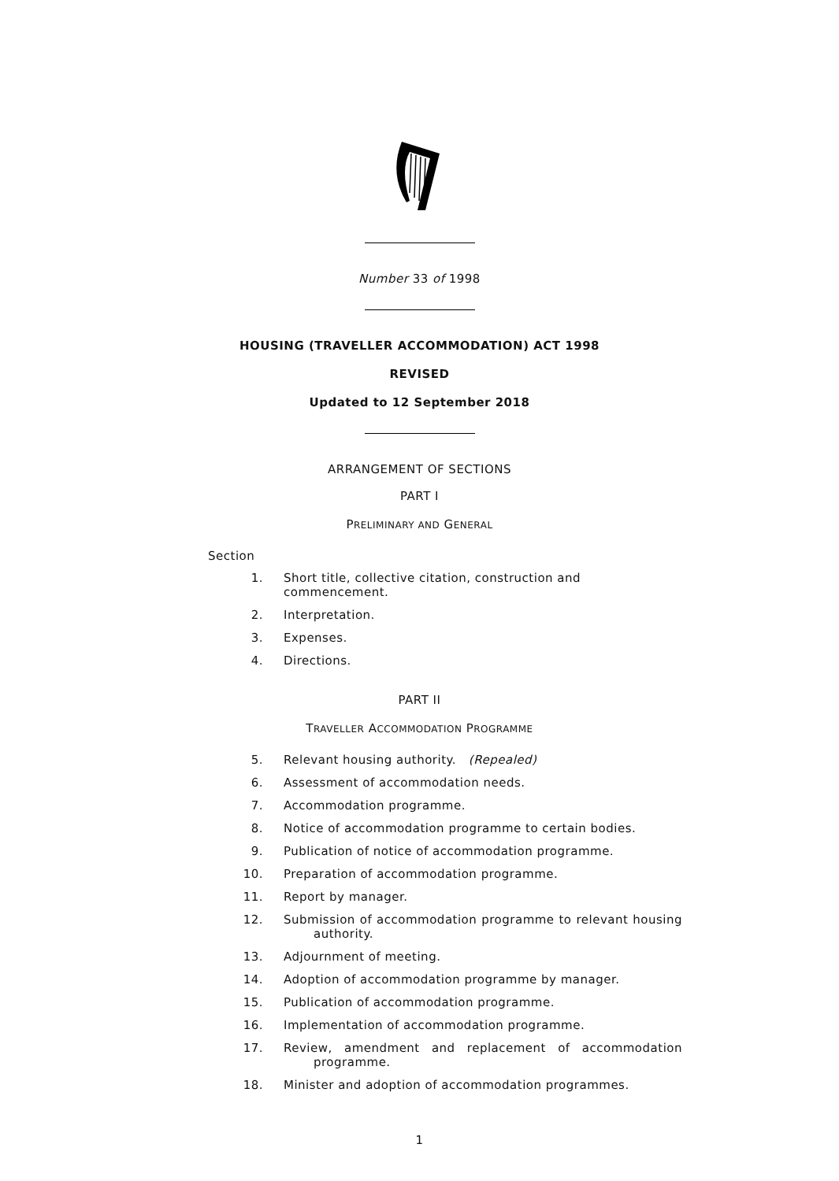Number 33 of 1998
HOUSING (TRAVELLER ACCOMMODATION) ACT 1998
REVISED
Updated to 12 September 2018
ARRANGEMENT OF SECTIONS
PART I
PRELIMINARY AND GENERAL
Section
1. Short title, collective citation, construction and commencement.
2. Interpretation.
3. Expenses.
4. Directions.
PART II
TRAVELLER ACCOMMODATION PROGRAMME
5. Relevant housing authority. (Repealed)
6. Assessment of accommodation needs.
7. Accommodation programme.
8. Notice of accommodation programme to certain bodies.
9. Publication of notice of accommodation programme.
10. Preparation of accommodation programme.
11. Report by manager.
12. Submission of accommodation programme to relevant housing authority.
13. Adjournment of meeting.
14. Adoption of accommodation programme by manager.
15. Publication of accommodation programme.
16. Implementation of accommodation programme.
17. Review, amendment and replacement of accommodation programme.
18. Minister and adoption of accommodation programmes.
1